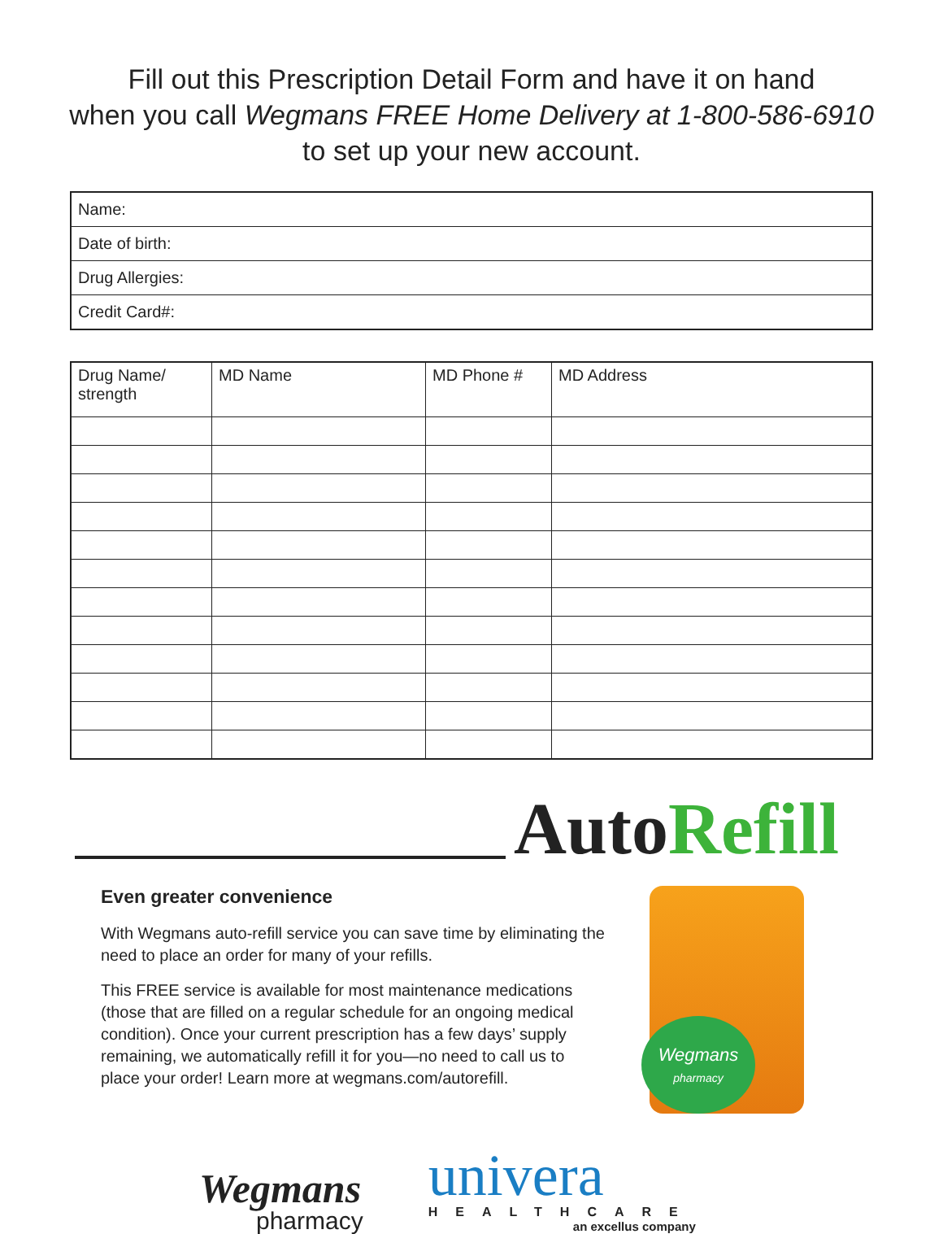Fill out this Prescription Detail Form and have it on hand
when you call Wegmans FREE Home Delivery at 1-800-586-6910
to set up your new account.
| Name: |
| Date of birth: |
| Drug Allergies: |
| Credit Card#: |
| Drug Name/ strength | MD Name | MD Phone # | MD Address |
| --- | --- | --- | --- |
AutoRefill
Even greater convenience
With Wegmans auto-refill service you can save time by eliminating the need to place an order for many of your refills.
This FREE service is available for most maintenance medications (those that are filled on a regular schedule for an ongoing medical condition). Once your current prescription has a few days’ supply remaining, we automatically refill it for you—no need to call us to place your order! Learn more at wegmans.com/autorefill.
Wegmans
pharmacy
Wegmans
pharmacy
univera
HEALTHCARE
an excellus company